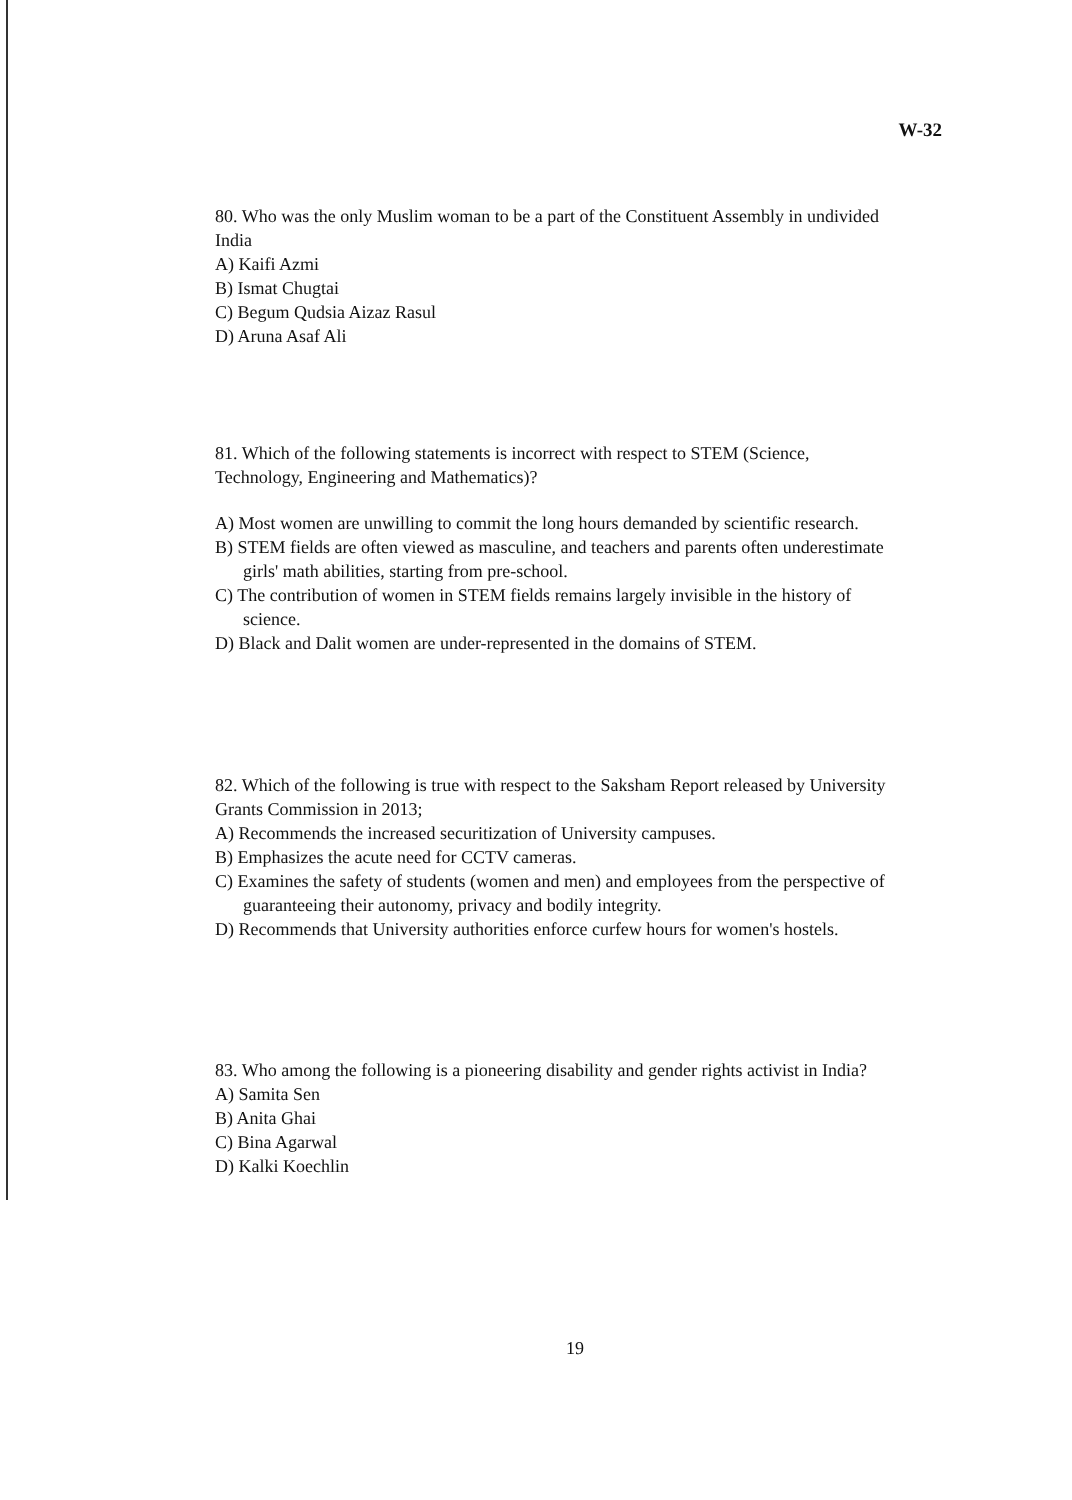W-32
80. Who was the only Muslim woman to be a part of the Constituent Assembly in undivided India
A) Kaifi Azmi
B) Ismat Chugtai
C) Begum Qudsia Aizaz Rasul
D) Aruna Asaf Ali
81. Which of the following statements is incorrect with respect to STEM (Science, Technology, Engineering and Mathematics)?
A) Most women are unwilling to commit the long hours demanded by scientific research.
B) STEM fields are often viewed as masculine, and teachers and parents often underestimate girls' math abilities, starting from pre-school.
C) The contribution of women in STEM fields remains largely invisible in the history of science.
D) Black and Dalit women are under-represented in the domains of STEM.
82. Which of the following is true with respect to the Saksham Report released by University Grants Commission in 2013;
A) Recommends the increased securitization of University campuses.
B) Emphasizes the acute need for CCTV cameras.
C) Examines the safety of students (women and men) and employees from the perspective of guaranteeing their autonomy, privacy and bodily integrity.
D) Recommends that University authorities enforce curfew hours for women's hostels.
83. Who among the following is a pioneering disability and gender rights activist in India?
A) Samita Sen
B) Anita Ghai
C) Bina Agarwal
D) Kalki Koechlin
19